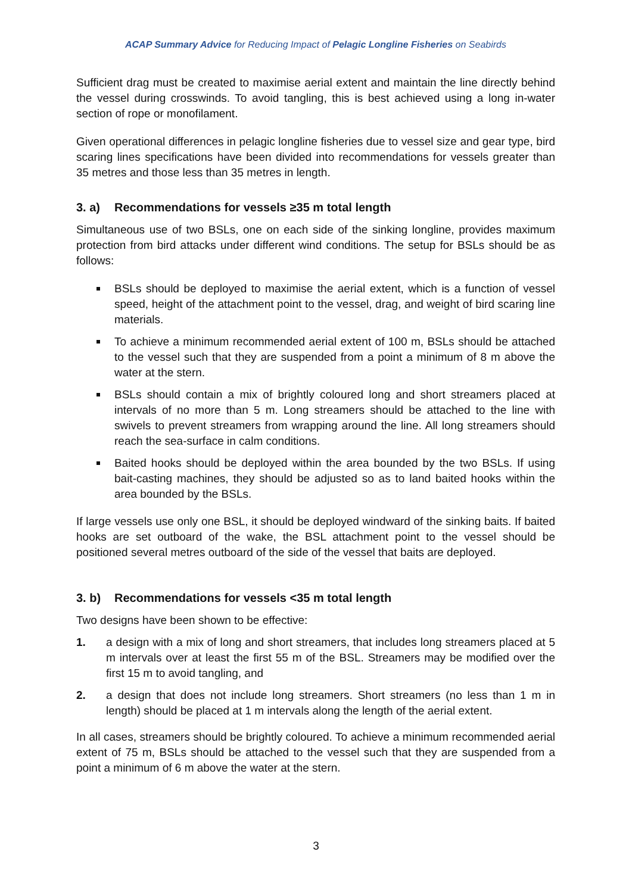ACAP Summary Advice for Reducing Impact of Pelagic Longline Fisheries on Seabirds
Sufficient drag must be created to maximise aerial extent and maintain the line directly behind the vessel during crosswinds. To avoid tangling, this is best achieved using a long in-water section of rope or monofilament.
Given operational differences in pelagic longline fisheries due to vessel size and gear type, bird scaring lines specifications have been divided into recommendations for vessels greater than 35 metres and those less than 35 metres in length.
3. a) Recommendations for vessels ≥35 m total length
Simultaneous use of two BSLs, one on each side of the sinking longline, provides maximum protection from bird attacks under different wind conditions. The setup for BSLs should be as follows:
BSLs should be deployed to maximise the aerial extent, which is a function of vessel speed, height of the attachment point to the vessel, drag, and weight of bird scaring line materials.
To achieve a minimum recommended aerial extent of 100 m, BSLs should be attached to the vessel such that they are suspended from a point a minimum of 8 m above the water at the stern.
BSLs should contain a mix of brightly coloured long and short streamers placed at intervals of no more than 5 m. Long streamers should be attached to the line with swivels to prevent streamers from wrapping around the line. All long streamers should reach the sea-surface in calm conditions.
Baited hooks should be deployed within the area bounded by the two BSLs. If using bait-casting machines, they should be adjusted so as to land baited hooks within the area bounded by the BSLs.
If large vessels use only one BSL, it should be deployed windward of the sinking baits. If baited hooks are set outboard of the wake, the BSL attachment point to the vessel should be positioned several metres outboard of the side of the vessel that baits are deployed.
3. b) Recommendations for vessels <35 m total length
Two designs have been shown to be effective:
1. a design with a mix of long and short streamers, that includes long streamers placed at 5 m intervals over at least the first 55 m of the BSL. Streamers may be modified over the first 15 m to avoid tangling, and
2. a design that does not include long streamers. Short streamers (no less than 1 m in length) should be placed at 1 m intervals along the length of the aerial extent.
In all cases, streamers should be brightly coloured. To achieve a minimum recommended aerial extent of 75 m, BSLs should be attached to the vessel such that they are suspended from a point a minimum of 6 m above the water at the stern.
3